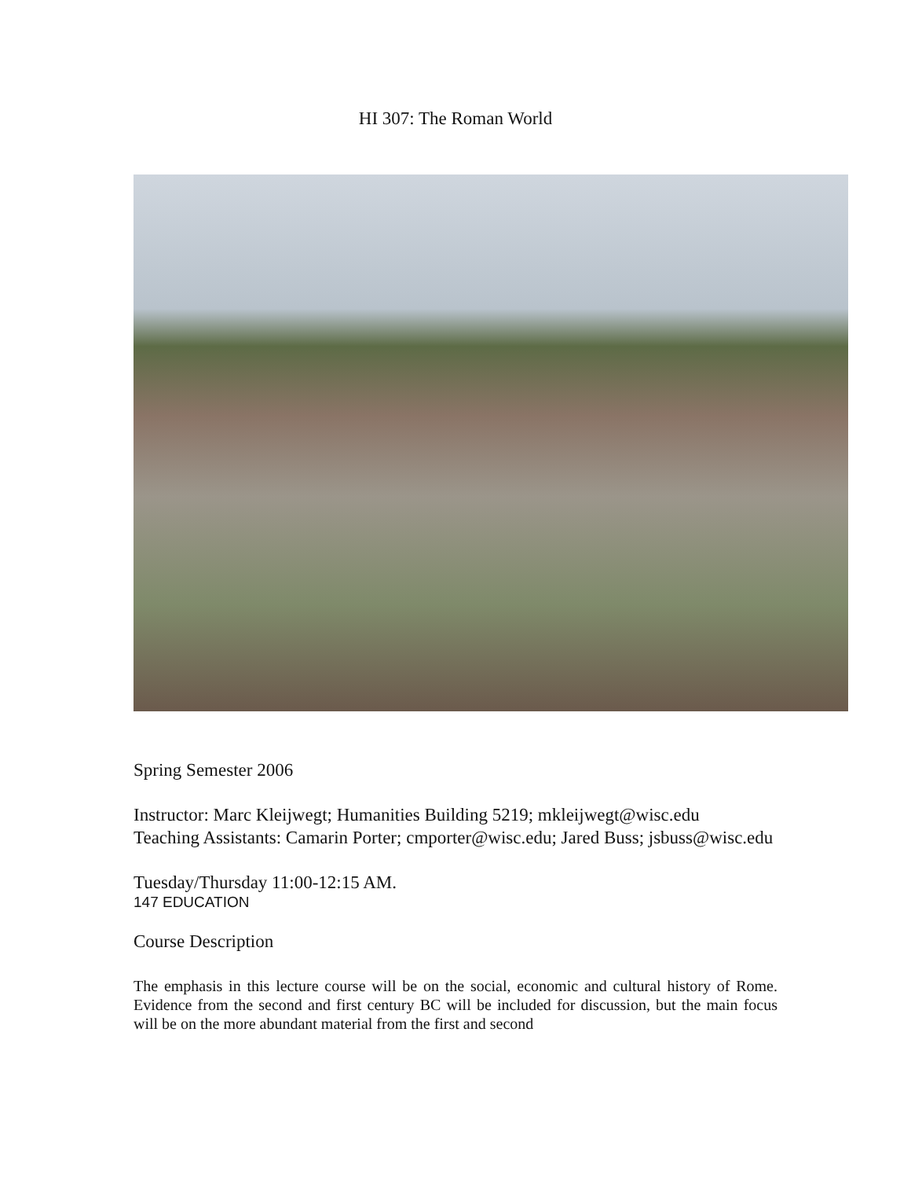HI 307: The Roman World
Spring Semester 2006
Instructor: Marc Kleijwegt; Humanities Building 5219; mkleijwegt@wisc.edu
Teaching Assistants: Camarin Porter; cmporter@wisc.edu; Jared Buss; jsbuss@wisc.edu
Tuesday/Thursday 11:00-12:15 AM.
147 EDUCATION
Course Description
The emphasis in this lecture course will be on the social, economic and cultural history of Rome. Evidence from the second and first century BC will be included for discussion, but the main focus will be on the more abundant material from the first and second